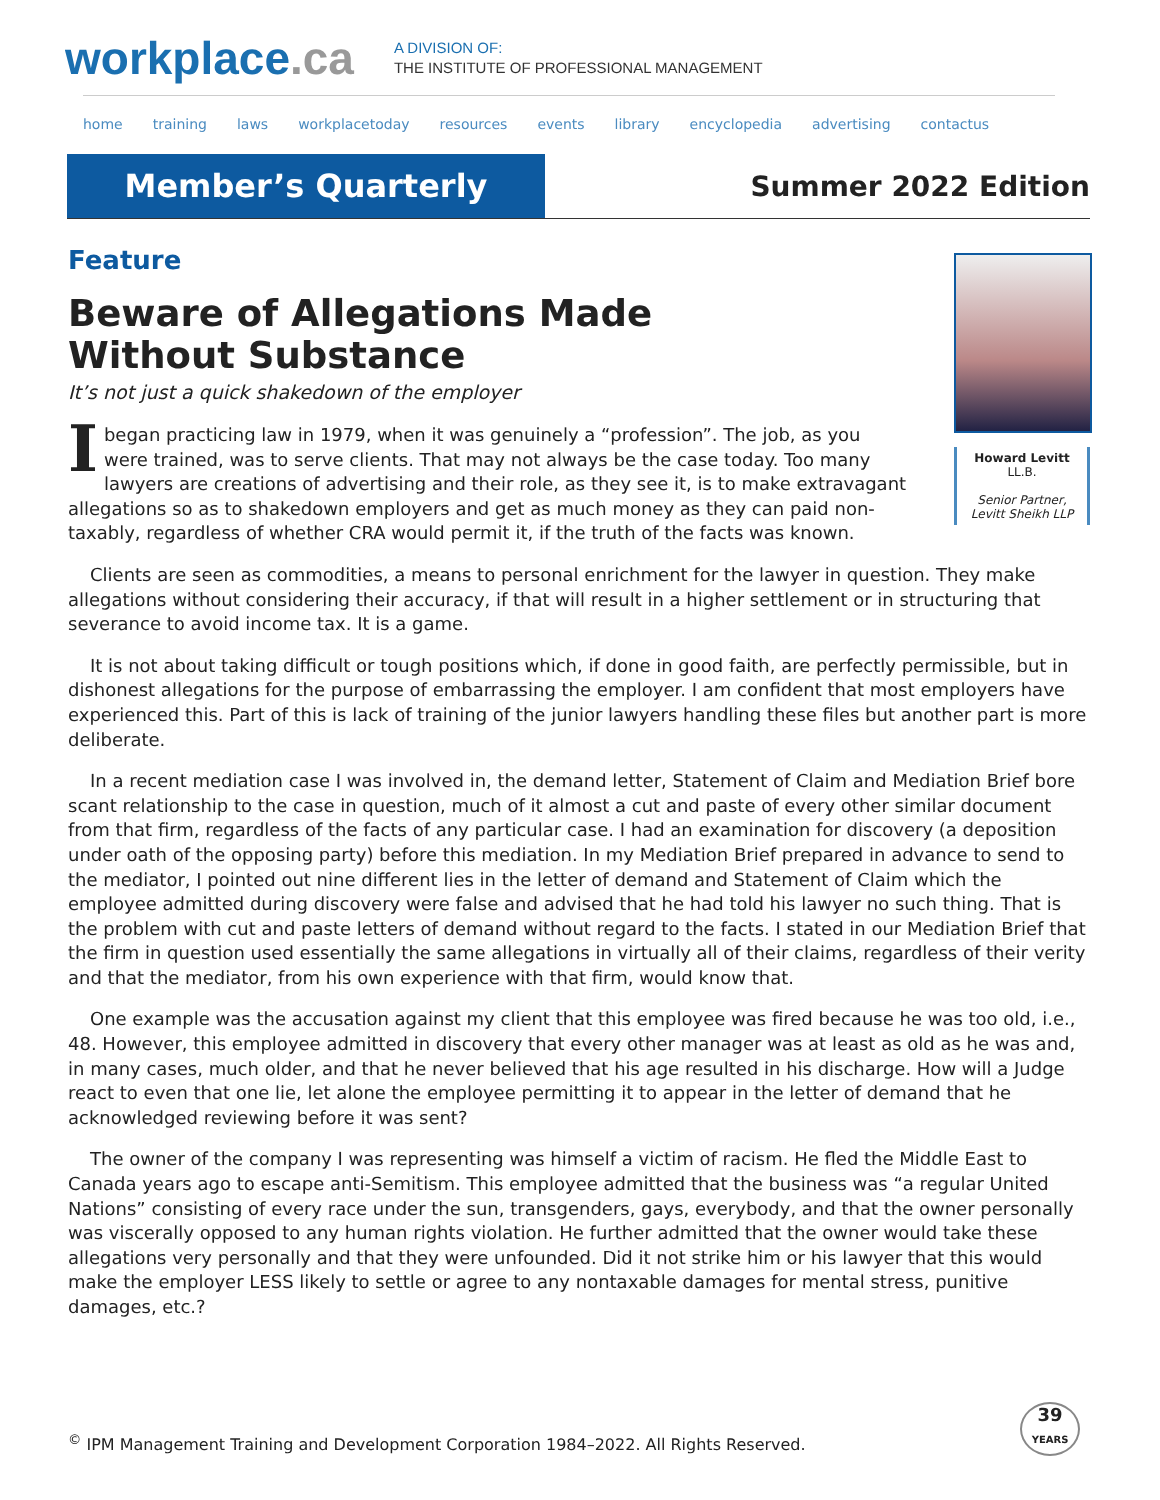workplace.ca
A DIVISION OF:
THE INSTITUTE OF PROFESSIONAL MANAGEMENT
home training laws workplacetoday resources events library encyclopedia advertising contactus
Member’s Quarterly
Summer 2022 Edition
Feature
Beware of Allegations Made
Without Substance
It’s not just a quick shakedown of the employer
Ibegan practicing law in 1979, when it was genuinely a “profession”. The job, as you were trained, was to serve clients. That may not always be the case today. Too many lawyers are creations of advertising and their role, as they see it, is to make extravagant allegations so as to shakedown employers and get as much money as they can paid non-taxably, regardless of whether CRA would permit it, if the truth of the facts was known.
Howard Levitt
LL.B.
Senior Partner,
Levitt Sheikh LLP
Clients are seen as commodities, a means to personal enrichment for the lawyer in question. They make allegations without considering their accuracy, if that will result in a higher settlement or in structuring that severance to avoid income tax. It is a game.
It is not about taking difficult or tough positions which, if done in good faith, are perfectly permissible, but in dishonest allegations for the purpose of embarrassing the employer. I am confident that most employers have experienced this. Part of this is lack of training of the junior lawyers handling these files but another part is more deliberate.
In a recent mediation case I was involved in, the demand letter, Statement of Claim and Mediation Brief bore scant relationship to the case in question, much of it almost a cut and paste of every other similar document from that firm, regardless of the facts of any particular case. I had an examination for discovery (a deposition under oath of the opposing party) before this mediation. In my Mediation Brief prepared in advance to send to the mediator, I pointed out nine different lies in the letter of demand and Statement of Claim which the employee admitted during discovery were false and advised that he had told his lawyer no such thing. That is the problem with cut and paste letters of demand without regard to the facts. I stated in our Mediation Brief that the firm in question used essentially the same allegations in virtually all of their claims, regardless of their verity and that the mediator, from his own experience with that firm, would know that.
One example was the accusation against my client that this employee was fired because he was too old, i.e., 48. However, this employee admitted in discovery that every other manager was at least as old as he was and, in many cases, much older, and that he never believed that his age resulted in his discharge. How will a Judge react to even that one lie, let alone the employee permitting it to appear in the letter of demand that he acknowledged reviewing before it was sent?
The owner of the company I was representing was himself a victim of racism. He fled the Middle East to Canada years ago to escape anti-Semitism. This employee admitted that the business was “a regular United Nations” consisting of every race under the sun, transgenders, gays, everybody, and that the owner personally was viscerally opposed to any human rights violation. He further admitted that the owner would take these allegations very personally and that they were unfounded. Did it not strike him or his lawyer that this would make the employer LESS likely to settle or agree to any nontaxable damages for mental stress, punitive damages, etc.?
<sup>©</sup> IPM Management Training and Development Corporation 1984–2022. All Rights Reserved.
39
YEARS